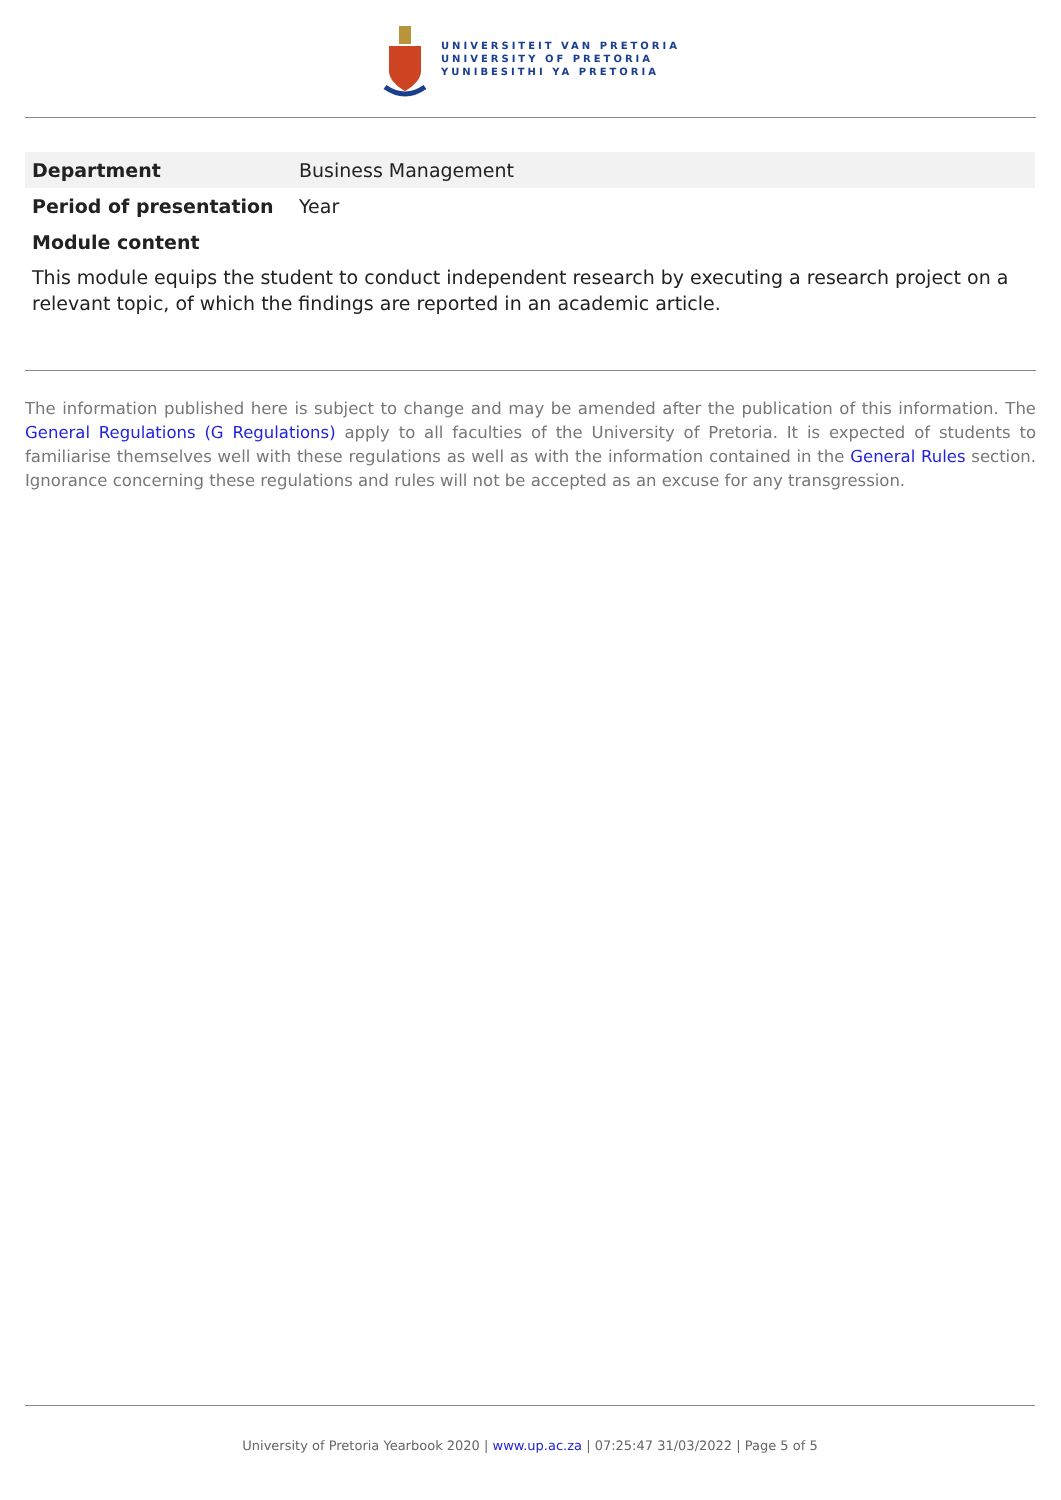UNIVERSITEIT VAN PRETORIA
UNIVERSITY OF PRETORIA
YUNIBESITHI YA PRETORIA
| Department | Business Management |
| Period of presentation | Year |
| Module content | |
This module equips the student to conduct independent research by executing a research project on a relevant topic, of which the findings are reported in an academic article.
The information published here is subject to change and may be amended after the publication of this information. The General Regulations (G Regulations) apply to all faculties of the University of Pretoria. It is expected of students to familiarise themselves well with these regulations as well as with the information contained in the General Rules section. Ignorance concerning these regulations and rules will not be accepted as an excuse for any transgression.
University of Pretoria Yearbook 2020 | www.up.ac.za | 07:25:47 31/03/2022 | Page 5 of 5